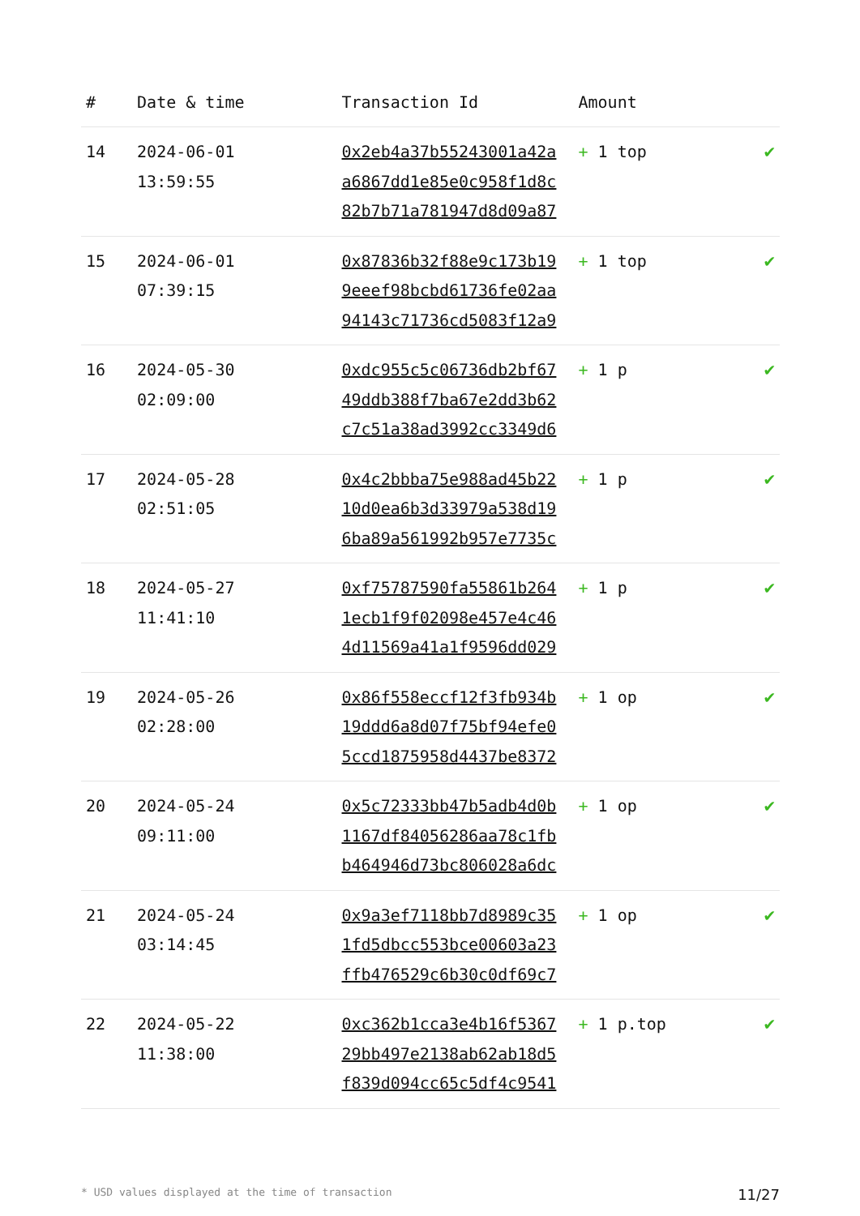| # | Date & time | Transaction Id | Amount | |
| --- | --- | --- | --- | --- |
| 14 | 2024-06-01 13:59:55 | 0x2eb4a37b55243001a42a a6867dd1e85e0c958f1d8c 82b7b71a781947d8d09a87 | + 1 top | ✔ |
| 15 | 2024-06-01 07:39:15 | 0x87836b32f88e9c173b19 9eeef98bcbd61736fe02aa 94143c71736cd5083f12a9 | + 1 top | ✔ |
| 16 | 2024-05-30 02:09:00 | 0xdc955c5c06736db2bf67 49ddb388f7ba67e2dd3b62 c7c51a38ad3992cc3349d6 | + 1 p | ✔ |
| 17 | 2024-05-28 02:51:05 | 0x4c2bbba75e988ad45b22 10d0ea6b3d33979a538d19 6ba89a561992b957e7735c | + 1 p | ✔ |
| 18 | 2024-05-27 11:41:10 | 0xf75787590fa55861b264 1ecb1f9f02098e457e4c46 4d11569a41a1f9596dd029 | + 1 p | ✔ |
| 19 | 2024-05-26 02:28:00 | 0x86f558eccf12f3fb934b 19ddd6a8d07f75bf94efe0 5ccd1875958d4437be8372 | + 1 op | ✔ |
| 20 | 2024-05-24 09:11:00 | 0x5c72333bb47b5adb4d0b 1167df84056286aa78c1fb b464946d73bc806028a6dc | + 1 op | ✔ |
| 21 | 2024-05-24 03:14:45 | 0x9a3ef7118bb7d8989c35 1fd5dbcc553bce00603a23 ffb476529c6b30c0df69c7 | + 1 op | ✔ |
| 22 | 2024-05-22 11:38:00 | 0xc362b1cca3e4b16f5367 29bb497e2138ab62ab18d5 f839d094cc65c5df4c9541 | + 1 p.top | ✔ |
* USD values displayed at the time of transaction 11/27